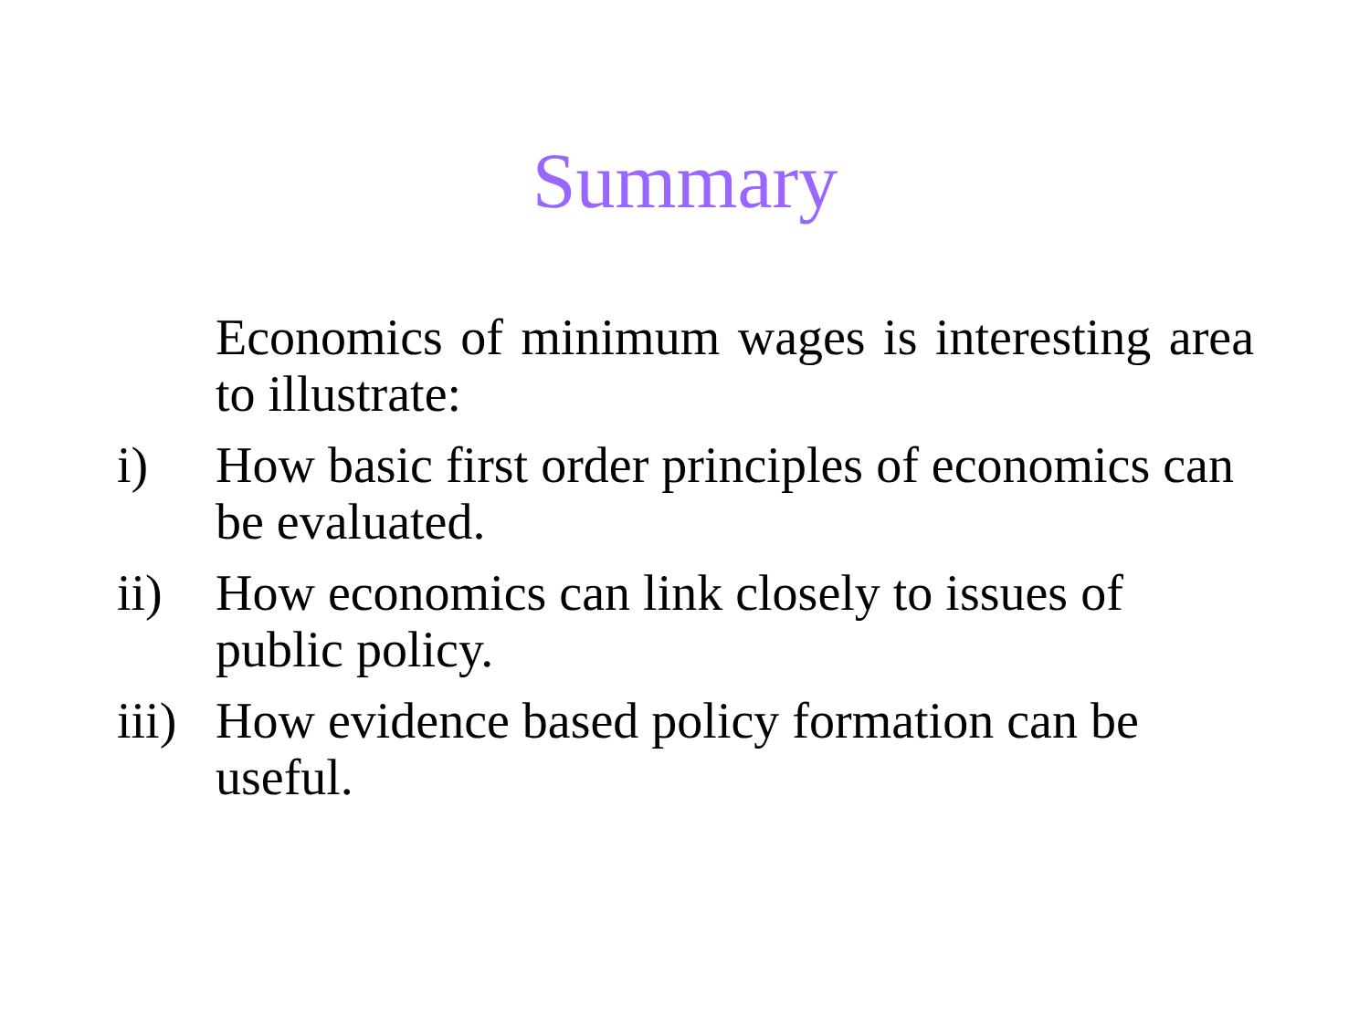Summary
Economics of minimum wages is interesting area to illustrate:
i) How basic first order principles of economics can be evaluated.
ii) How economics can link closely to issues of public policy.
iii)
How evidence based policy formation can be useful.